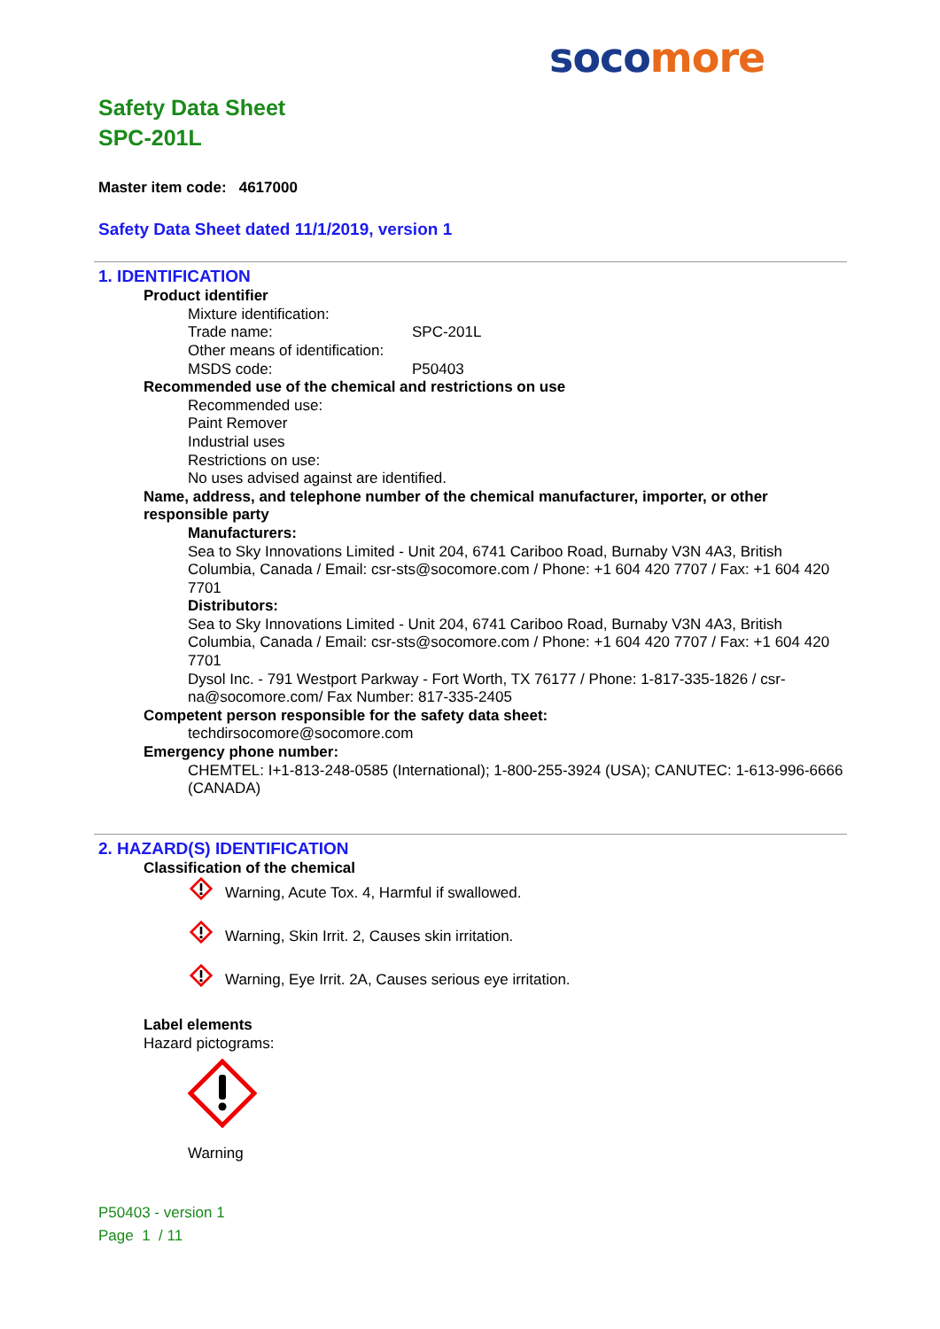soco more
Safety Data Sheet
SPC-201L
Master item code: 4617000
Safety Data Sheet dated 11/1/2019, version 1
1. IDENTIFICATION
Product identifier
Mixture identification:
Trade name: SPC-201L
Other means of identification:
MSDS code: P50403
Recommended use of the chemical and restrictions on use
Recommended use:
Paint Remover
Industrial uses
Restrictions on use:
No uses advised against are identified.
Name, address, and telephone number of the chemical manufacturer, importer, or other responsible party
Manufacturers:
Sea to Sky Innovations Limited - Unit 204, 6741 Cariboo Road, Burnaby V3N 4A3, British Columbia, Canada / Email: csr-sts@socomore.com / Phone: +1 604 420 7707 / Fax: +1 604 420 7701
Distributors:
Sea to Sky Innovations Limited - Unit 204, 6741 Cariboo Road, Burnaby V3N 4A3, British Columbia, Canada / Email: csr-sts@socomore.com / Phone: +1 604 420 7707 / Fax: +1 604 420 7701
Dysol Inc. - 791 Westport Parkway - Fort Worth, TX 76177 / Phone: 1-817-335-1826 / csr-na@socomore.com/ Fax Number: 817-335-2405
Competent person responsible for the safety data sheet:
techdirsocomore@socomore.com
Emergency phone number:
CHEMTEL: I+1-813-248-0585 (International); 1-800-255-3924 (USA); CANUTEC: 1-613-996-6666 (CANADA)
2. HAZARD(S) IDENTIFICATION
Classification of the chemical
Warning, Acute Tox. 4, Harmful if swallowed.
Warning, Skin Irrit. 2, Causes skin irritation.
Warning, Eye Irrit. 2A, Causes serious eye irritation.
Label elements
Hazard pictograms:
Warning
P50403 - version 1
Page 1 / 11